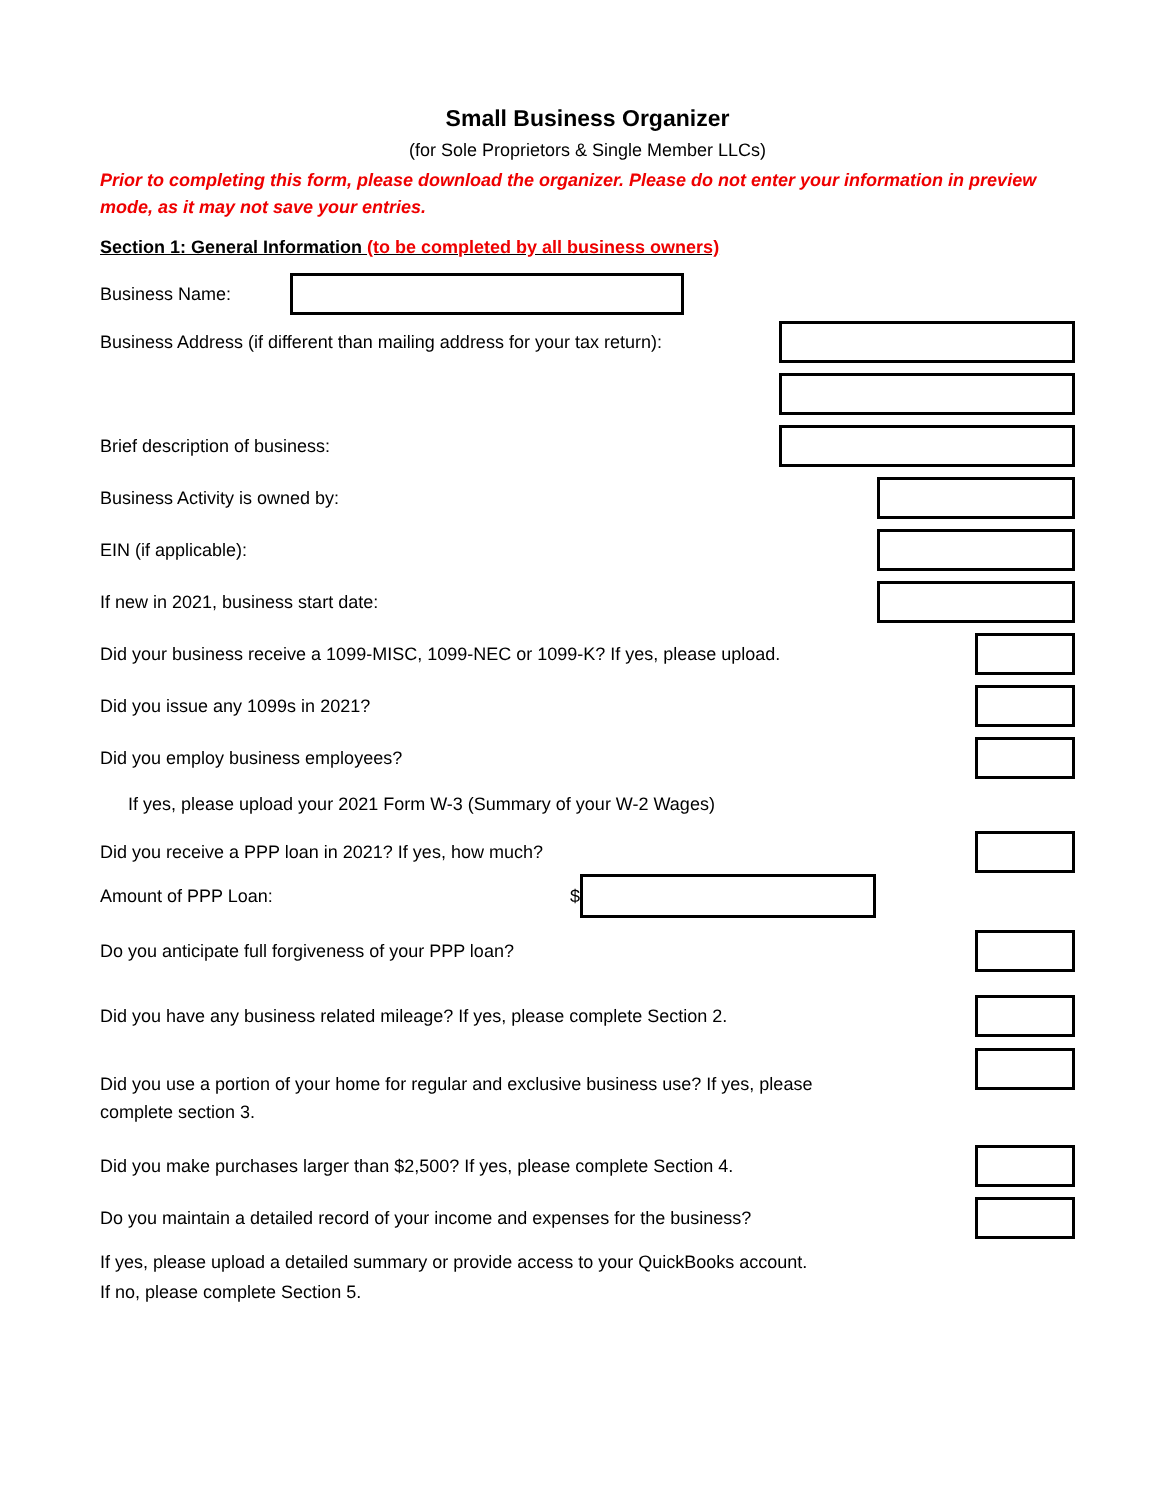Small Business Organizer
(for Sole Proprietors & Single Member LLCs)
Prior to completing this form, please download the organizer. Please do not enter your information in preview mode, as it may not save your entries.
Section 1: General Information (to be completed by all business owners)
Business Name:
Business Address (if different than mailing address for your tax return):
Brief description of business:
Business Activity is owned by:
EIN (if applicable):
If new in 2021, business start date:
Did your business receive a 1099-MISC, 1099-NEC or 1099-K? If yes, please upload.
Did you issue any 1099s in 2021?
Did you employ business employees?
If yes, please upload your 2021 Form W-3 (Summary of your W-2 Wages)
Did you receive a PPP loan in 2021? If yes, how much?
Amount of PPP Loan: $
Do you anticipate full forgiveness of your PPP loan?
Did you have any business related mileage? If yes, please complete Section 2.
Did you use a portion of your home for regular and exclusive business use? If yes, please complete section 3.
Did you make purchases larger than $2,500? If yes, please complete Section 4.
Do you maintain a detailed record of your income and expenses for the business?
If yes, please upload a detailed summary or provide access to your QuickBooks account.
If no, please complete Section 5.